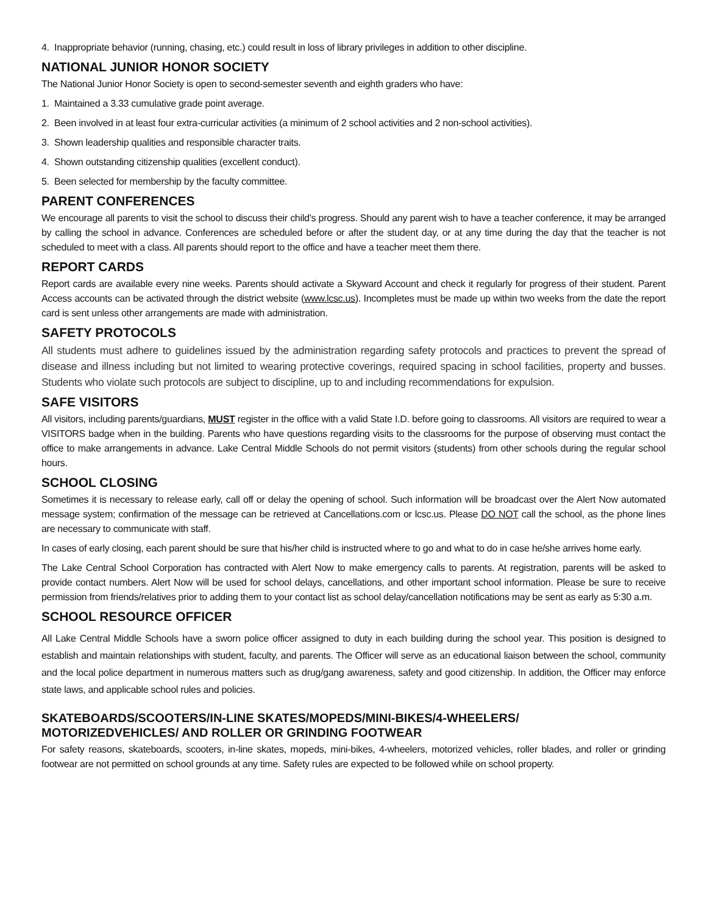4. Inappropriate behavior (running, chasing, etc.) could result in loss of library privileges in addition to other discipline.
NATIONAL JUNIOR HONOR SOCIETY
The National Junior Honor Society is open to second-semester seventh and eighth graders who have:
1. Maintained a 3.33 cumulative grade point average.
2. Been involved in at least four extra-curricular activities (a minimum of 2 school activities and 2 non-school activities).
3. Shown leadership qualities and responsible character traits.
4. Shown outstanding citizenship qualities (excellent conduct).
5. Been selected for membership by the faculty committee.
PARENT CONFERENCES
We encourage all parents to visit the school to discuss their child’s progress. Should any parent wish to have a teacher conference, it may be arranged by calling the school in advance. Conferences are scheduled before or after the student day, or at any time during the day that the teacher is not scheduled to meet with a class. All parents should report to the office and have a teacher meet them there.
REPORT CARDS
Report cards are available every nine weeks. Parents should activate a Skyward Account and check it regularly for progress of their student. Parent Access accounts can be activated through the district website (www.lcsc.us). Incompletes must be made up within two weeks from the date the report card is sent unless other arrangements are made with administration.
SAFETY PROTOCOLS
All students must adhere to guidelines issued by the administration regarding safety protocols and practices to prevent the spread of disease and illness including but not limited to wearing protective coverings, required spacing in school facilities, property and busses. Students who violate such protocols are subject to discipline, up to and including recommendations for expulsion.
SAFE VISITORS
All visitors, including parents/guardians, MUST register in the office with a valid State I.D. before going to classrooms. All visitors are required to wear a VISITORS badge when in the building. Parents who have questions regarding visits to the classrooms for the purpose of observing must contact the office to make arrangements in advance. Lake Central Middle Schools do not permit visitors (students) from other schools during the regular school hours.
SCHOOL CLOSING
Sometimes it is necessary to release early, call off or delay the opening of school. Such information will be broadcast over the Alert Now automated message system; confirmation of the message can be retrieved at Cancellations.com or lcsc.us. Please DO NOT call the school, as the phone lines are necessary to communicate with staff.
In cases of early closing, each parent should be sure that his/her child is instructed where to go and what to do in case he/she arrives home early.
The Lake Central School Corporation has contracted with Alert Now to make emergency calls to parents. At registration, parents will be asked to provide contact numbers. Alert Now will be used for school delays, cancellations, and other important school information. Please be sure to receive permission from friends/relatives prior to adding them to your contact list as school delay/cancellation notifications may be sent as early as 5:30 a.m.
SCHOOL RESOURCE OFFICER
All Lake Central Middle Schools have a sworn police officer assigned to duty in each building during the school year. This position is designed to establish and maintain relationships with student, faculty, and parents. The Officer will serve as an educational liaison between the school, community and the local police department in numerous matters such as drug/gang awareness, safety and good citizenship. In addition, the Officer may enforce state laws, and applicable school rules and policies.
SKATEBOARDS/SCOOTERS/IN-LINE SKATES/MOPEDS/MINI-BIKES/4-WHEELERS/
MOTORIZEDVEHICLES/ AND ROLLER OR GRINDING FOOTWEAR
For safety reasons, skateboards, scooters, in-line skates, mopeds, mini-bikes, 4-wheelers, motorized vehicles, roller blades, and roller or grinding footwear are not permitted on school grounds at any time. Safety rules are expected to be followed while on school property.